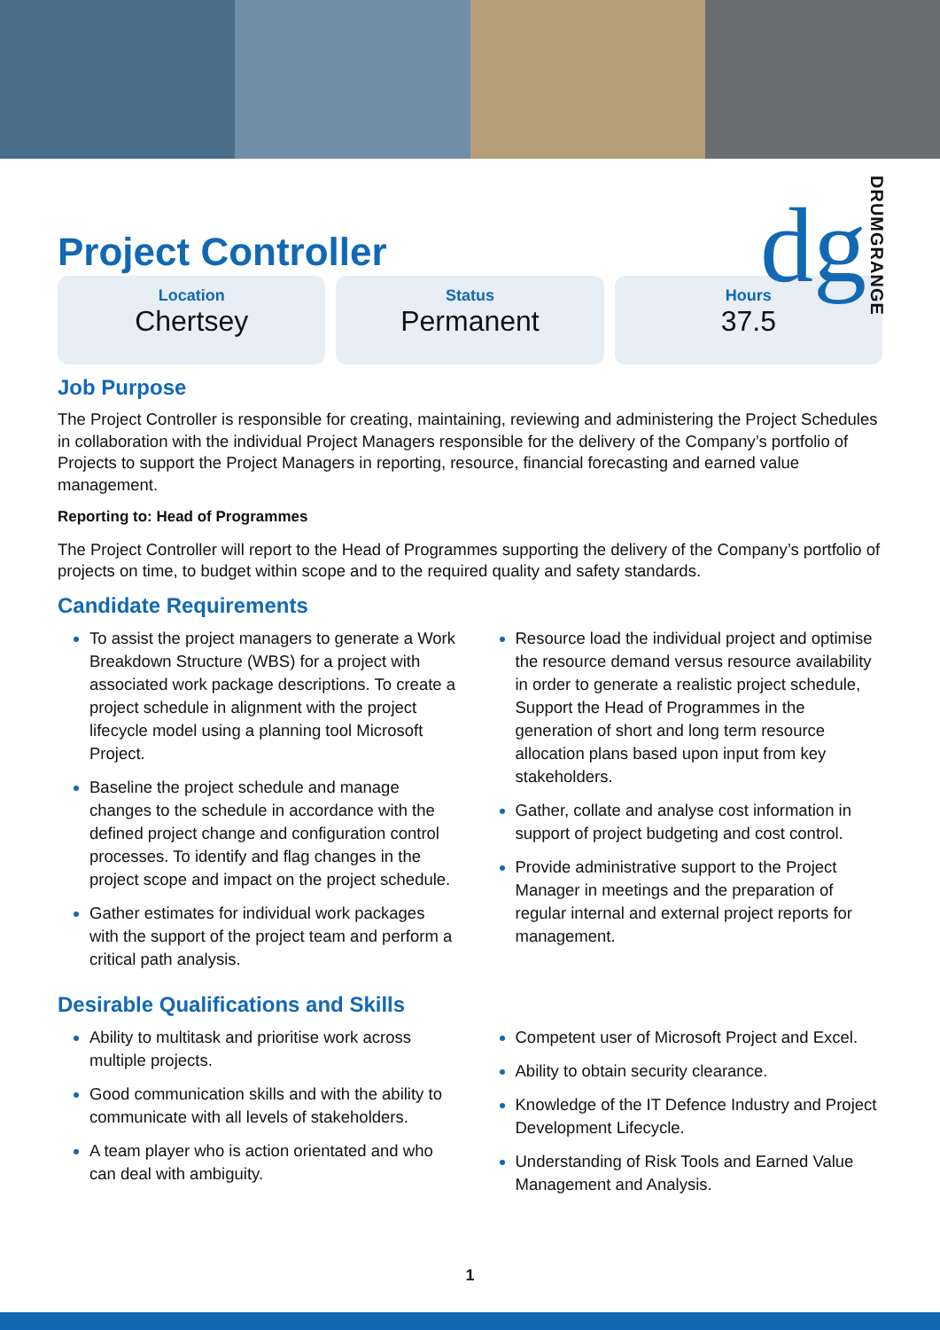dg DRUMGRANGE
Project Controller
Location
Chertsey
Status
Permanent
Hours
37.5
Job Purpose
The Project Controller is responsible for creating, maintaining, reviewing and administering the Project Schedules in collaboration with the individual Project Managers responsible for the delivery of the Company’s portfolio of Projects to support the Project Managers in reporting, resource, financial forecasting and earned value management.
Reporting to: Head of Programmes
The Project Controller will report to the Head of Programmes supporting the delivery of the Company’s portfolio of projects on time, to budget within scope and to the required quality and safety standards.
Candidate Requirements
To assist the project managers to generate a Work Breakdown Structure (WBS) for a project with associated work package descriptions. To create a project schedule in alignment with the project lifecycle model using a planning tool Microsoft Project.
Baseline the project schedule and manage changes to the schedule in accordance with the defined project change and configuration control processes. To identify and flag changes in the project scope and impact on the project schedule.
Gather estimates for individual work packages with the support of the project team and perform a critical path analysis.
Resource load the individual project and optimise the resource demand versus resource availability in order to generate a realistic project schedule, Support the Head of Programmes in the generation of short and long term resource allocation plans based upon input from key stakeholders.
Gather, collate and analyse cost information in support of project budgeting and cost control.
Provide administrative support to the Project Manager in meetings and the preparation of regular internal and external project reports for management.
Desirable Qualifications and Skills
Ability to multitask and prioritise work across multiple projects.
Good communication skills and with the ability to communicate with all levels of stakeholders.
A team player who is action orientated and who can deal with ambiguity.
Competent user of Microsoft Project and Excel.
Ability to obtain security clearance.
Knowledge of the IT Defence Industry and Project Development Lifecycle.
Understanding of Risk Tools and Earned Value Management and Analysis.
1